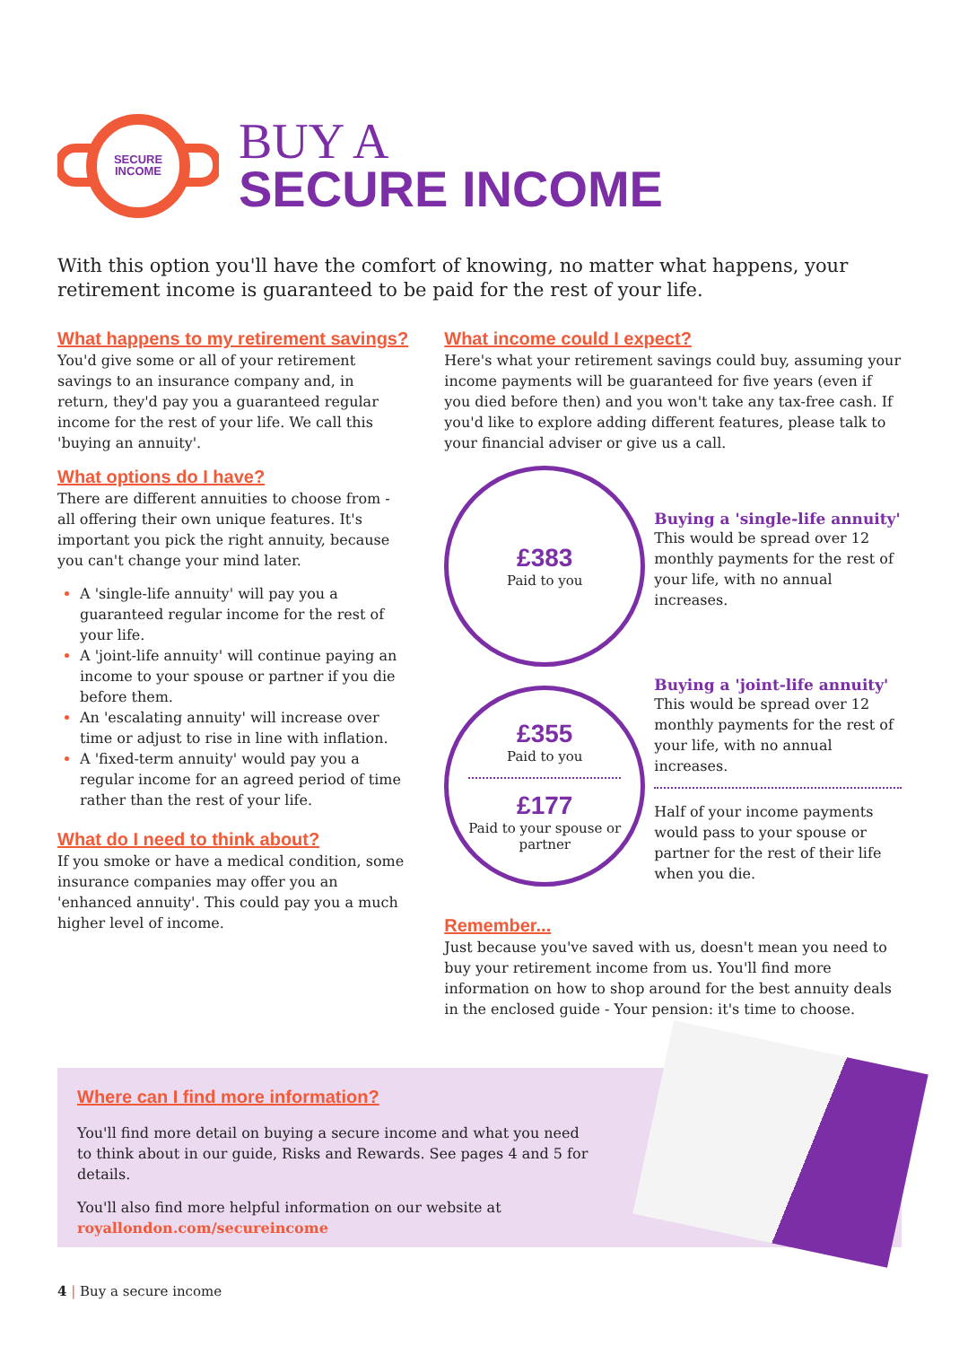SECURE
INCOME
BUY A
SECURE INCOME
With this option you'll have the comfort of knowing, no matter what happens, your retirement income is guaranteed to be paid for the rest of your life.
What happens to my retirement savings?
You'd give some or all of your retirement savings to an insurance company and, in return, they'd pay you a guaranteed regular income for the rest of your life. We call this 'buying an annuity'.
What options do I have?
There are different annuities to choose from - all offering their own unique features. It's important you pick the right annuity, because you can't change your mind later.
A 'single-life annuity' will pay you a guaranteed regular income for the rest of your life.
A 'joint-life annuity' will continue paying an income to your spouse or partner if you die before them.
An 'escalating annuity' will increase over time or adjust to rise in line with inflation.
A 'fixed-term annuity' would pay you a regular income for an agreed period of time rather than the rest of your life.
What do I need to think about?
If you smoke or have a medical condition, some insurance companies may offer you an 'enhanced annuity'. This could pay you a much higher level of income.
What income could I expect?
Here's what your retirement savings could buy, assuming your income payments will be guaranteed for five years (even if you died before then) and you won't take any tax-free cash. If you'd like to explore adding different features, please talk to your financial adviser or give us a call.
£383
Paid to you
Buying a 'single-life annuity'
This would be spread over 12 monthly payments for the rest of your life, with no annual increases.
£355
Paid to you
£177
Paid to your spouse or partner
Buying a 'joint-life annuity'
This would be spread over 12 monthly payments for the rest of your life, with no annual increases.
Half of your income payments would pass to your spouse or partner for the rest of their life when you die.
Remember...
Just because you've saved with us, doesn't mean you need to buy your retirement income from us. You'll find more information on how to shop around for the best annuity deals in the enclosed guide - Your pension: it's time to choose.
Where can I find more information?
You'll find more detail on buying a secure income and what you need to think about in our guide, Risks and Rewards. See pages 4 and 5 for details.
You'll also find more helpful information on our website at
royallondon.com/secureincome
4 | Buy a secure income